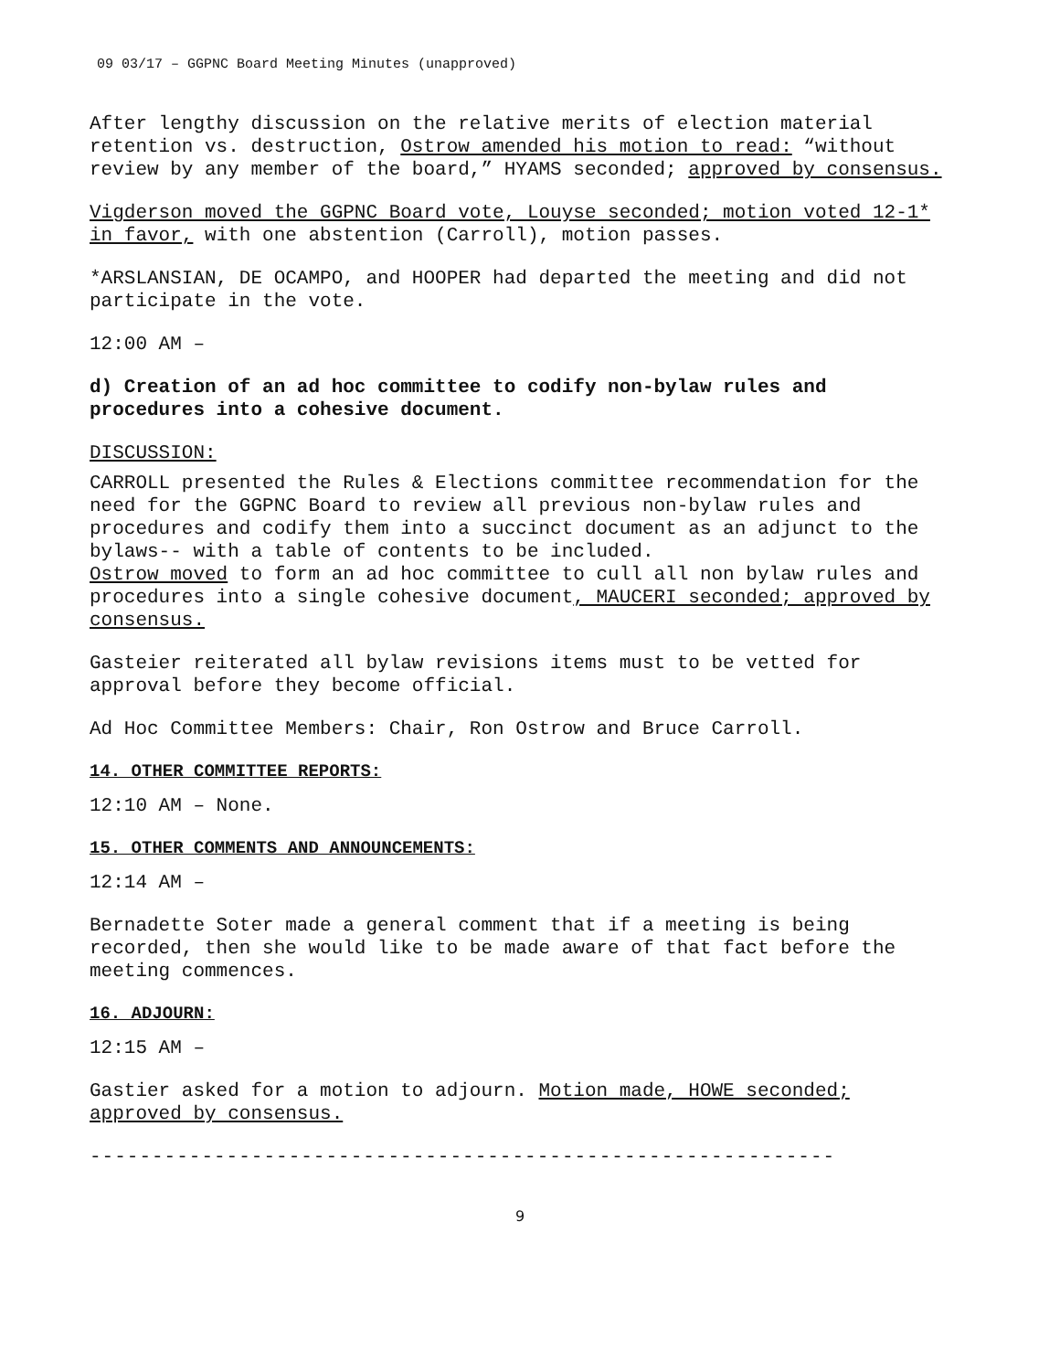09 03/17 – GGPNC Board Meeting Minutes (unapproved)
After lengthy discussion on the relative merits of election material retention vs. destruction, Ostrow amended his motion to read: “without review by any member of the board,” HYAMS seconded; approved by consensus.
Vigderson moved the GGPNC Board vote, Louyse seconded; motion voted 12-1* in favor, with one abstention (Carroll), motion passes.
*ARSLANSIAN, DE OCAMPO, and HOOPER had departed the meeting and did not participate in the vote.
12:00 AM –
d) Creation of an ad hoc committee to codify non-bylaw rules and procedures into a cohesive document.
DISCUSSION:
CARROLL presented the Rules & Elections committee recommendation for the need for the GGPNC Board to review all previous non-bylaw rules and procedures and codify them into a succinct document as an adjunct to the bylaws-- with a table of contents to be included.
Ostrow moved to form an ad hoc committee to cull all non bylaw rules and procedures into a single cohesive document, MAUCERI seconded; approved by consensus.
Gasteier reiterated all bylaw revisions items must to be vetted for approval before they become official.
Ad Hoc Committee Members: Chair, Ron Ostrow and Bruce Carroll.
14. OTHER COMMITTEE REPORTS:
12:10 AM – None.
15. OTHER COMMENTS AND ANNOUNCEMENTS:
12:14 AM –
Bernadette Soter made a general comment that if a meeting is being recorded, then she would like to be made aware of that fact before the meeting commences.
16. ADJOURN:
12:15 AM –
Gastier asked for a motion to adjourn. Motion made, HOWE seconded; approved by consensus.
------------------------------------------------------------
9